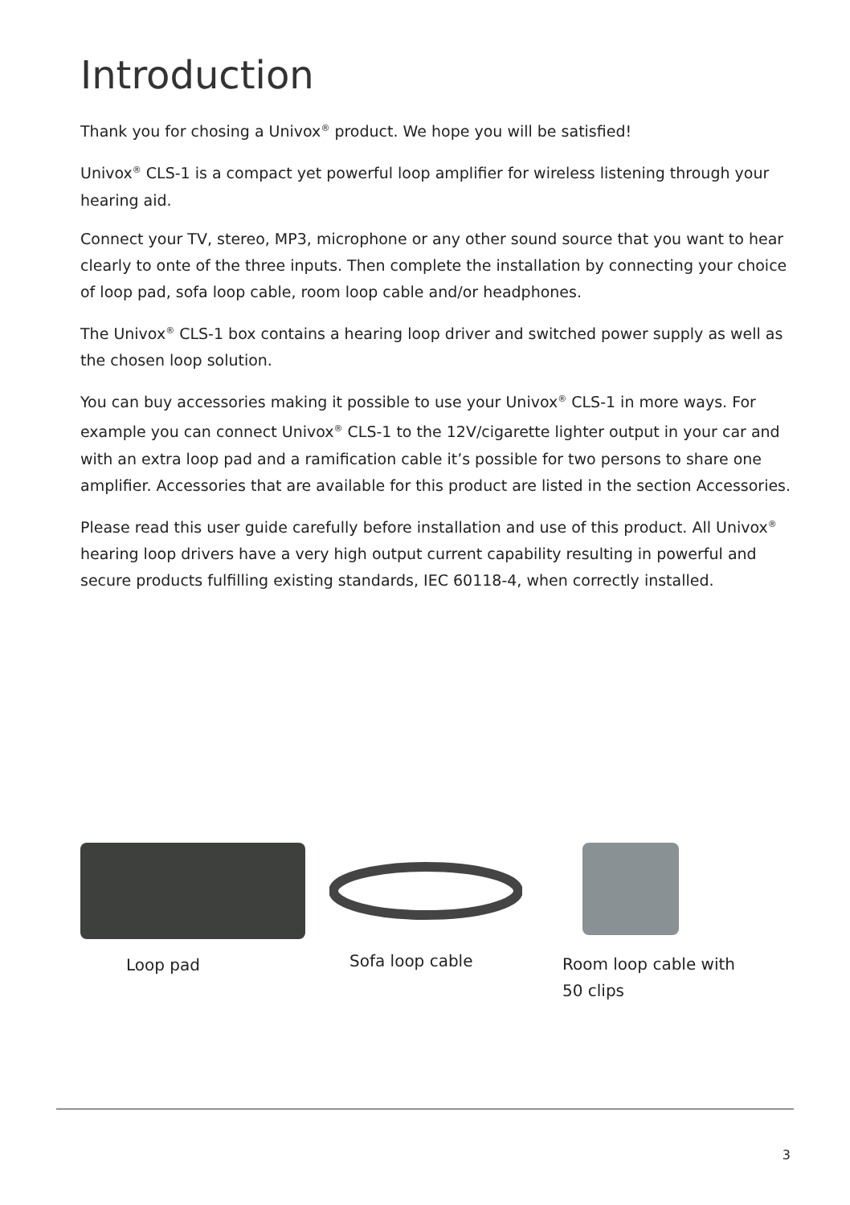Introduction
Thank you for chosing a Univox<sup>®</sup> product. We hope you will be satisfied!
Univox<sup>®</sup> CLS-1 is a compact yet powerful loop amplifier for wireless listening through your hearing aid.
Connect your TV, stereo, MP3, microphone or any other sound source that you want to hear clearly to onte of the three inputs. Then complete the installation by connecting your choice of loop pad, sofa loop cable, room loop cable and/or headphones.
The Univox<sup>®</sup> CLS-1 box contains a hearing loop driver and switched power supply as well as the chosen loop solution.
You can buy accessories making it possible to use your Univox<sup>®</sup> CLS-1 in more ways. For example you can connect Univox<sup>®</sup> CLS-1 to the 12V/cigarette lighter output in your car and with an extra loop pad and a ramification cable it’s possible for two persons to share one amplifier. Accessories that are available for this product are listed in the section Accessories.
Please read this user guide carefully before installation and use of this product. All Univox<sup>®</sup> hearing loop drivers have a very high output current capability resulting in powerful and secure products fulfilling existing standards, IEC 60118-4, when correctly installed.
Loop pad
Sofa loop cable
Room loop cable with
50 clips
3